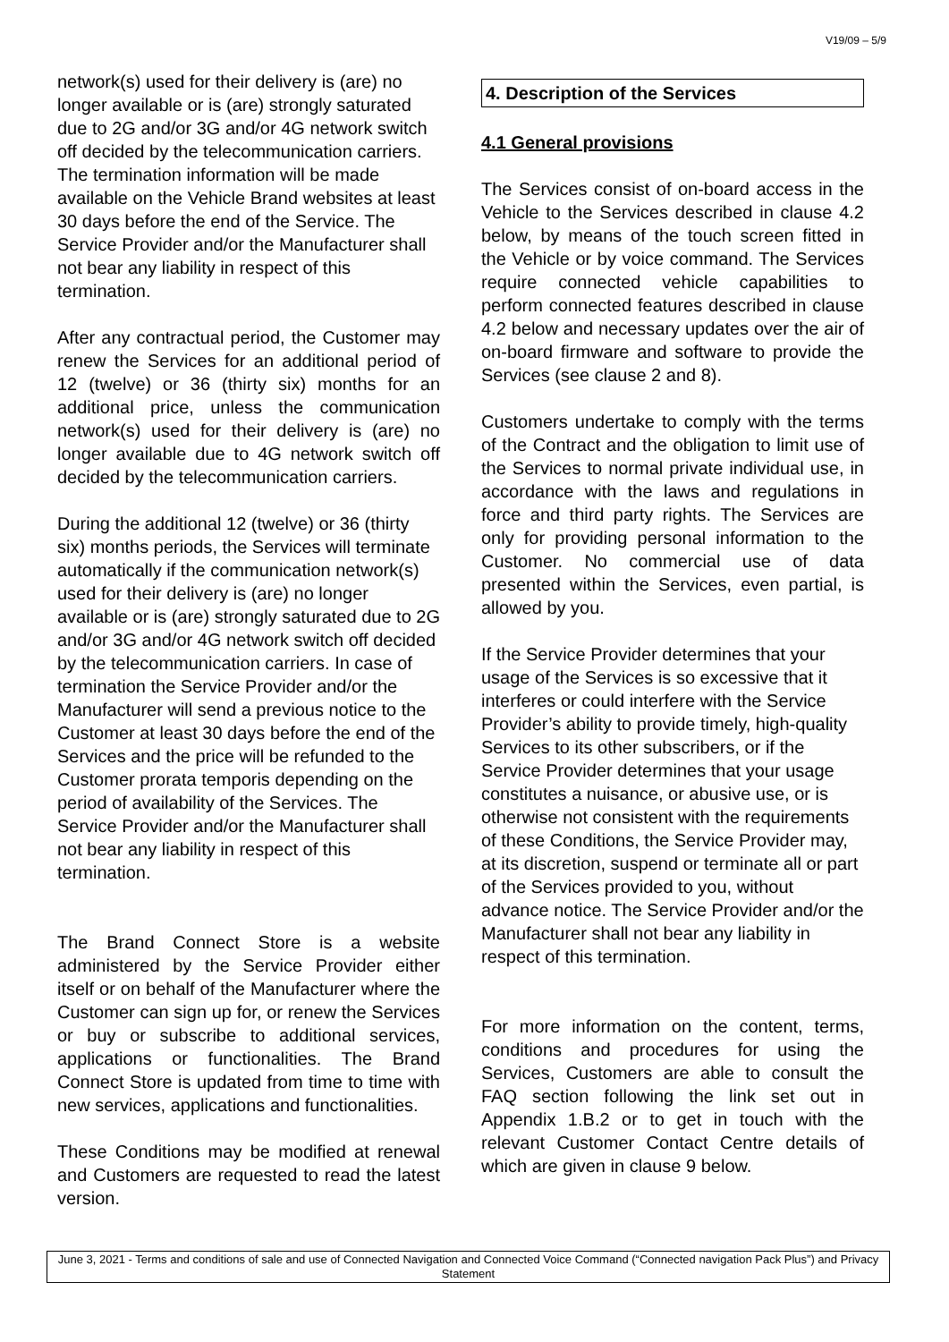V19/09 – 5/9
network(s) used for their delivery is (are) no longer available or is (are) strongly saturated due to 2G and/or 3G and/or 4G network switch off decided by the telecommunication carriers. The termination information will be made available on the Vehicle Brand websites at least 30 days before the end of the Service. The Service Provider and/or the Manufacturer shall not bear any liability in respect of this termination.
After any contractual period, the Customer may renew the Services for an additional period of 12 (twelve) or 36 (thirty six) months for an additional price, unless the communication network(s) used for their delivery is (are) no longer available due to 4G network switch off decided by the telecommunication carriers.
During the additional 12 (twelve) or 36 (thirty six) months periods, the Services will terminate automatically if the communication network(s) used for their delivery is (are) no longer available or is (are) strongly saturated due to 2G and/or 3G and/or 4G network switch off decided by the telecommunication carriers. In case of termination the Service Provider and/or the Manufacturer will send a previous notice to the Customer at least 30 days before the end of the Services and the price will be refunded to the Customer prorata temporis depending on the period of availability of the Services. The Service Provider and/or the Manufacturer shall not bear any liability in respect of this termination.
The Brand Connect Store is a website administered by the Service Provider either itself or on behalf of the Manufacturer where the Customer can sign up for, or renew the Services or buy or subscribe to additional services, applications or functionalities. The Brand Connect Store is updated from time to time with new services, applications and functionalities.
These Conditions may be modified at renewal and Customers are requested to read the latest version.
4. Description of the Services
4.1 General provisions
The Services consist of on-board access in the Vehicle to the Services described in clause 4.2 below, by means of the touch screen fitted in the Vehicle or by voice command. The Services require connected vehicle capabilities to perform connected features described in clause 4.2 below and necessary updates over the air of on-board firmware and software to provide the Services (see clause 2 and 8).
Customers undertake to comply with the terms of the Contract and the obligation to limit use of the Services to normal private individual use, in accordance with the laws and regulations in force and third party rights. The Services are only for providing personal information to the Customer. No commercial use of data presented within the Services, even partial, is allowed by you.
If the Service Provider determines that your usage of the Services is so excessive that it interferes or could interfere with the Service Provider’s ability to provide timely, high-quality Services to its other subscribers, or if the Service Provider determines that your usage constitutes a nuisance, or abusive use, or is otherwise not consistent with the requirements of these Conditions, the Service Provider may, at its discretion, suspend or terminate all or part of the Services provided to you, without advance notice. The Service Provider and/or the Manufacturer shall not bear any liability in respect of this termination.
For more information on the content, terms, conditions and procedures for using the Services, Customers are able to consult the FAQ section following the link set out in Appendix 1.B.2 or to get in touch with the relevant Customer Contact Centre details of which are given in clause 9 below.
June 3, 2021 - Terms and conditions of sale and use of Connected Navigation and Connected Voice Command (“Connected navigation Pack Plus”) and Privacy Statement